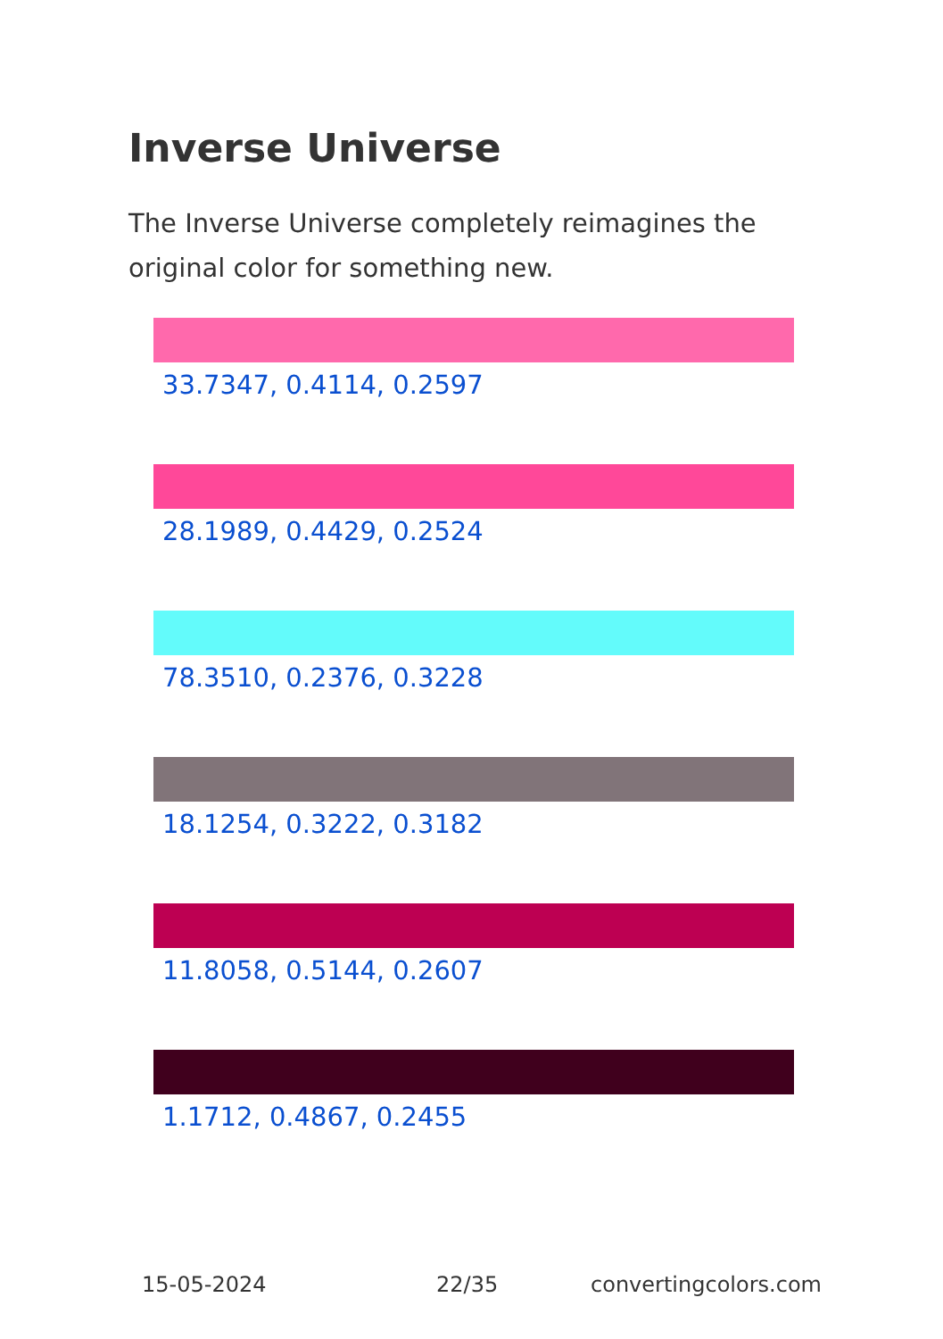Inverse Universe
The Inverse Universe completely reimagines the original color for something new.
33.7347, 0.4114, 0.2597
28.1989, 0.4429, 0.2524
78.3510, 0.2376, 0.3228
18.1254, 0.3222, 0.3182
11.8058, 0.5144, 0.2607
1.1712, 0.4867, 0.2455
15-05-2024 22/35 convertingcolors.com